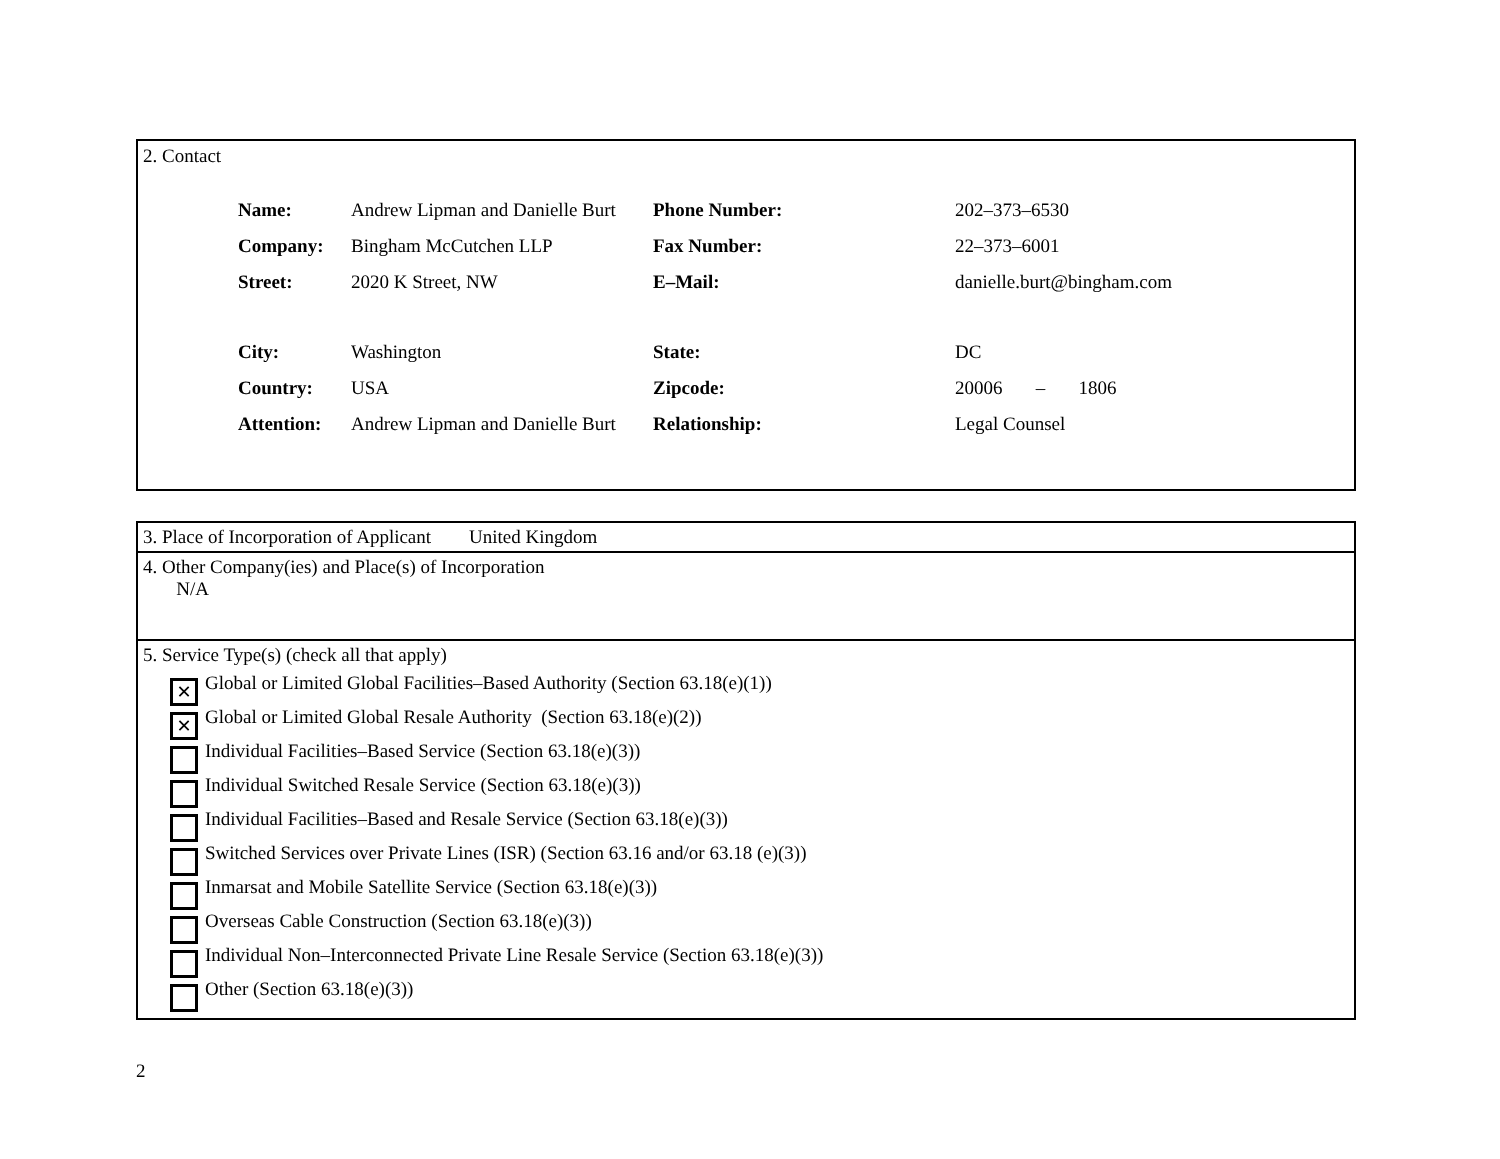2. Contact
| Name: | Andrew Lipman and Danielle Burt | Phone Number: | 202–373–6530 |
| Company: | Bingham McCutchen LLP | Fax Number: | 22–373–6001 |
| Street: | 2020 K Street, NW | E–Mail: | danielle.burt@bingham.com |
| City: | Washington | State: | DC |
| Country: | USA | Zipcode: | 20006 – 1806 |
| Attention: | Andrew Lipman and Danielle Burt | Relationship: | Legal Counsel |
3. Place of Incorporation of Applicant United Kingdom
4. Other Company(ies) and Place(s) of Incorporation
N/A
5. Service Type(s) (check all that apply)
✕
Global or Limited Global Facilities–Based Authority (Section 63.18(e)(1))
✕
Global or Limited Global Resale Authority (Section 63.18(e)(2))
Individual Facilities–Based Service (Section 63.18(e)(3))
Individual Switched Resale Service (Section 63.18(e)(3))
Individual Facilities–Based and Resale Service (Section 63.18(e)(3))
Switched Services over Private Lines (ISR) (Section 63.16 and/or 63.18 (e)(3))
Inmarsat and Mobile Satellite Service (Section 63.18(e)(3))
Overseas Cable Construction (Section 63.18(e)(3))
Individual Non–Interconnected Private Line Resale Service (Section 63.18(e)(3))
Other (Section 63.18(e)(3))
2